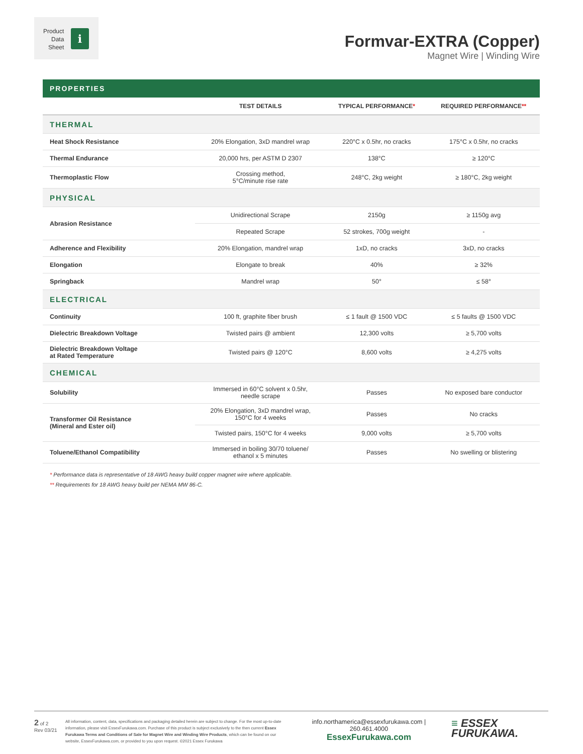Product
Data
Sheet
i
Formvar-EXTRA (Copper)
Magnet Wire | Winding Wire
PROPERTIES
| | TEST DETAILS | TYPICAL PERFORMANCE * | REQUIRED PERFORMANCE ** |
| --- | --- | --- | --- |
| THERMAL | | | |
| Heat Shock Resistance | 20% Elongation, 3xD mandrel wrap | 220°C x 0.5hr, no cracks | 175°C x 0.5hr, no cracks |
| Thermal Endurance | 20,000 hrs, per ASTM D 2307 | 138°C | ≥ 120°C |
| Thermoplastic Flow | Crossing method, 5°C/minute rise rate | 248°C, 2kg weight | ≥ 180°C, 2kg weight |
| PHYSICAL | | | |
| Abrasion Resistance | Unidirectional Scrape | 2150g | ≥ 1150g avg |
| | Repeated Scrape | 52 strokes, 700g weight | - |
| Adherence and Flexibility | 20% Elongation, mandrel wrap | 1xD, no cracks | 3xD, no cracks |
| Elongation | Elongate to break | 40% | ≥ 32% |
| Springback | Mandrel wrap | 50° | ≤ 58° |
| ELECTRICAL | | | |
| Continuity | 100 ft, graphite fiber brush | ≤ 1 fault @ 1500 VDC | ≤ 5 faults @ 1500 VDC |
| Dielectric Breakdown Voltage | Twisted pairs @ ambient | 12,300 volts | ≥ 5,700 volts |
| Dielectric Breakdown Voltage at Rated Temperature | Twisted pairs @ 120°C | 8,600 volts | ≥ 4,275 volts |
| CHEMICAL | | | |
| Solubility | Immersed in 60°C solvent x 0.5hr, needle scrape | Passes | No exposed bare conductor |
| Transformer Oil Resistance (Mineral and Ester oil) | 20% Elongation, 3xD mandrel wrap, 150°C for 4 weeks | Passes | No cracks |
| | Twisted pairs, 150°C for 4 weeks | 9,000 volts | ≥ 5,700 volts |
| Toluene/Ethanol Compatibility | Immersed in boiling 30/70 toluene/ ethanol x 5 minutes | Passes | No swelling or blistering |
* Performance data is representative of 18 AWG heavy build copper magnet wire where applicable.
** Requirements for 18 AWG heavy build per NEMA MW 86-C.
2 of 2
Rev 03/21
All information, content, data, specifications and packaging detailed herein are subject to change. For the most up-to-date information, please visit EssexFurukawa.com. Purchase of this product is subject exclusively to the then current Essex Furukawa Terms and Conditions of Sale for Magnet Wire and Winding Wire Products, which can be found on our website, EssexFurukawa.com, or provided to you upon request. ©2021 Essex Furukawa
info.northamerica@essexfurukawa.com | 260.461.4000
EssexFurukawa.com
≡ ESSEX
FURUKAWA.